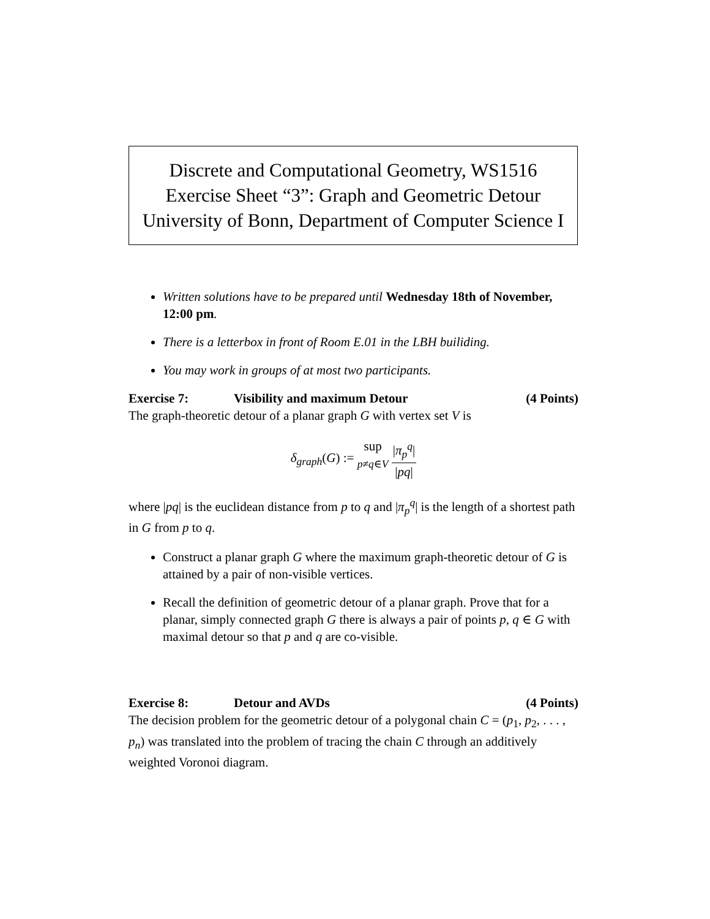Discrete and Computational Geometry, WS1516
Exercise Sheet “3”: Graph and Geometric Detour
University of Bonn, Department of Computer Science I
Written solutions have to be prepared until Wednesday 18th of November, 12:00 pm.
There is a letterbox in front of Room E.01 in the LBH builiding.
You may work in groups of at most two participants.
Exercise 7: Visibility and maximum Detour (4 Points)
The graph-theoretic detour of a planar graph G with vertex set V is
δ<sub>graph</sub>(G) := sup
p≠q∈V |π<sub>p</sub><sup>q</sup>| |pq|
where |pq| is the euclidean distance from p to q and |π<sub>p</sub><sup>q</sup>| is the length of a shortest path in G from p to q.
Construct a planar graph G where the maximum graph-theoretic detour of G is attained by a pair of non-visible vertices.
Recall the definition of geometric detour of a planar graph. Prove that for a planar, simply connected graph G there is always a pair of points p, q ∈ G with maximal detour so that p and q are co-visible.
Exercise 8: Detour and AVDs (4 Points)
The decision problem for the geometric detour of a polygonal chain C = (p<sub>1</sub>, p<sub>2</sub>, . . . , p<sub>n</sub>) was translated into the problem of tracing the chain C through an additively weighted Voronoi diagram.